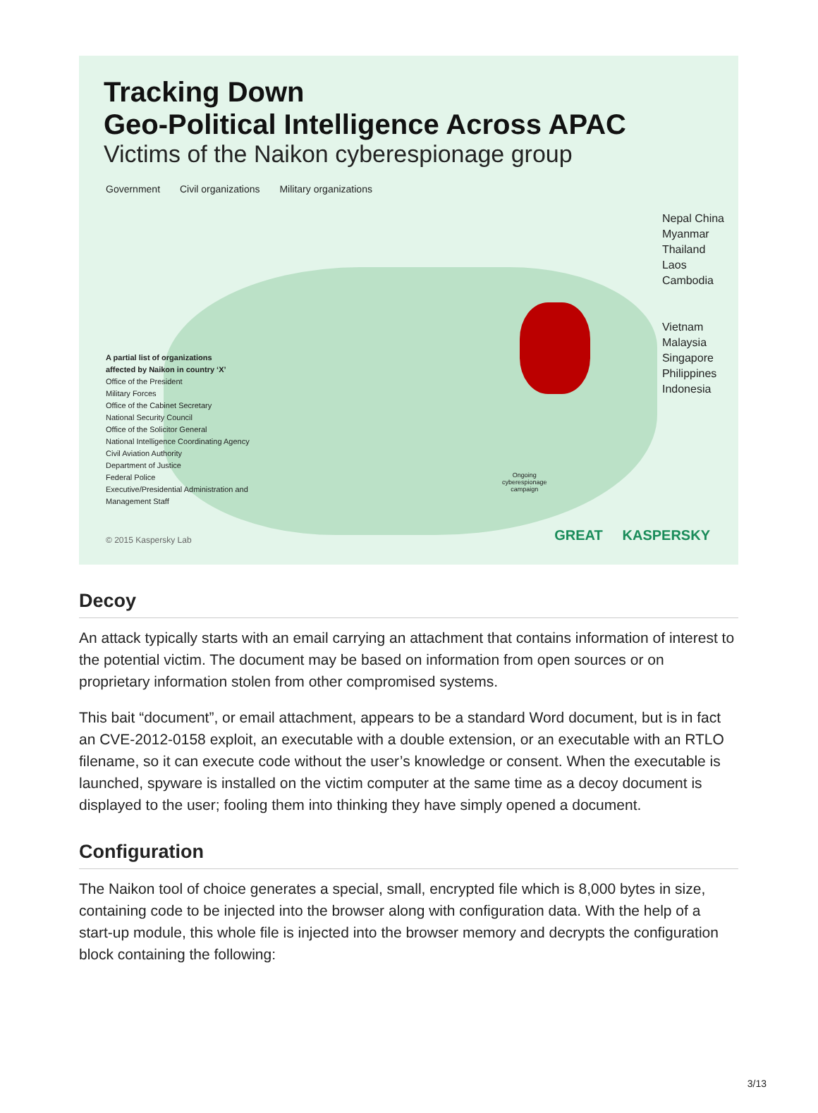Tracking Down
Geo-Political Intelligence Across APAC
Victims of the Naikon cyberespionage group
Government Civil organizations Military organizations
Nepal China
Myanmar
Thailand
Laos
Cambodia
Vietnam
Malaysia
Singapore
Philippines
Indonesia
A partial list of organizations
affected by Naikon in country ‘X’
Office of the President
Military Forces
Office of the Cabinet Secretary
National Security Council
Office of the Solicitor General
National Intelligence Coordinating Agency
Civil Aviation Authority
Department of Justice
Federal Police
Executive/Presidential Administration and
Management Staff
Ongoing
cyberespionage
campaign
© 2015 Kaspersky Lab GREAT KASPERSKY
Decoy
An attack typically starts with an email carrying an attachment that contains information of interest to the potential victim. The document may be based on information from open sources or on proprietary information stolen from other compromised systems.
This bait “document”, or email attachment, appears to be a standard Word document, but is in fact an CVE-2012-0158 exploit, an executable with a double extension, or an executable with an RTLO filename, so it can execute code without the user’s knowledge or consent. When the executable is launched, spyware is installed on the victim computer at the same time as a decoy document is displayed to the user; fooling them into thinking they have simply opened a document.
Configuration
The Naikon tool of choice generates a special, small, encrypted file which is 8,000 bytes in size, containing code to be injected into the browser along with configuration data. With the help of a start-up module, this whole file is injected into the browser memory and decrypts the configuration block containing the following:
3/13